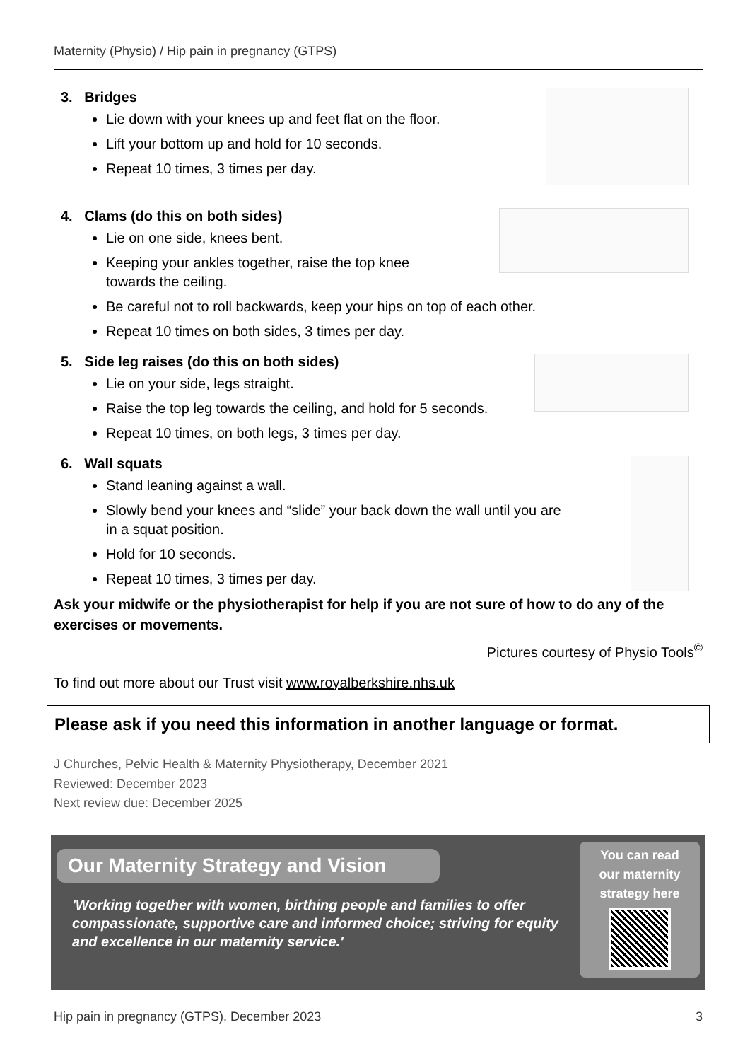Maternity (Physio) / Hip pain in pregnancy (GTPS)
3. Bridges
Lie down with your knees up and feet flat on the floor.
Lift your bottom up and hold for 10 seconds.
Repeat 10 times, 3 times per day.
4. Clams (do this on both sides)
Lie on one side, knees bent.
Keeping your ankles together, raise the top knee
towards the ceiling.
Be careful not to roll backwards, keep your hips on top of each other.
Repeat 10 times on both sides, 3 times per day.
5. Side leg raises (do this on both sides)
Lie on your side, legs straight.
Raise the top leg towards the ceiling, and hold for 5 seconds.
Repeat 10 times, on both legs, 3 times per day.
6. Wall squats
Stand leaning against a wall.
Slowly bend your knees and “slide” your back down the wall until you are
in a squat position.
Hold for 10 seconds.
Repeat 10 times, 3 times per day.
Ask your midwife or the physiotherapist for help if you are not sure of how to do any of the exercises or movements.
Pictures courtesy of Physio Tools<sup>©</sup>
To find out more about our Trust visit www.royalberkshire.nhs.uk
Please ask if you need this information in another language or format.
J Churches, Pelvic Health & Maternity Physiotherapy, December 2021
Reviewed: December 2023
Next review due: December 2025
Our Maternity Strategy and Vision
'Working together with women, birthing people and families to offer compassionate, supportive care and informed choice; striving for equity and excellence in our maternity service.'
You can read
our maternity
strategy here
Hip pain in pregnancy (GTPS), December 2023 3